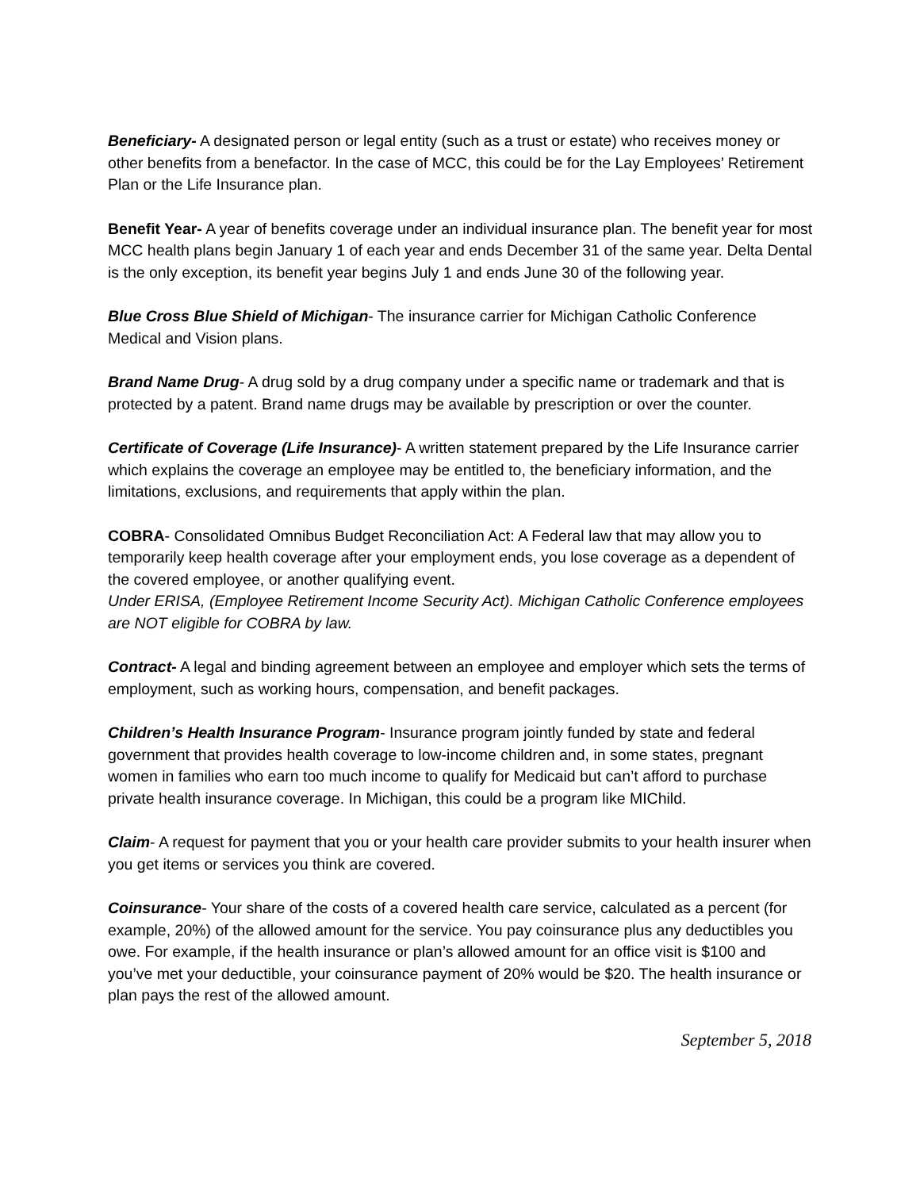Beneficiary- A designated person or legal entity (such as a trust or estate) who receives money or other benefits from a benefactor. In the case of MCC, this could be for the Lay Employees’ Retirement Plan or the Life Insurance plan.
Benefit Year- A year of benefits coverage under an individual insurance plan. The benefit year for most MCC health plans begin January 1 of each year and ends December 31 of the same year. Delta Dental is the only exception, its benefit year begins July 1 and ends June 30 of the following year.
Blue Cross Blue Shield of Michigan- The insurance carrier for Michigan Catholic Conference Medical and Vision plans.
Brand Name Drug- A drug sold by a drug company under a specific name or trademark and that is protected by a patent. Brand name drugs may be available by prescription or over the counter.
Certificate of Coverage (Life Insurance)- A written statement prepared by the Life Insurance carrier which explains the coverage an employee may be entitled to, the beneficiary information, and the limitations, exclusions, and requirements that apply within the plan.
COBRA- Consolidated Omnibus Budget Reconciliation Act: A Federal law that may allow you to temporarily keep health coverage after your employment ends, you lose coverage as a dependent of the covered employee, or another qualifying event.
Under ERISA, (Employee Retirement Income Security Act). Michigan Catholic Conference employees are NOT eligible for COBRA by law.
Contract- A legal and binding agreement between an employee and employer which sets the terms of employment, such as working hours, compensation, and benefit packages.
Children’s Health Insurance Program- Insurance program jointly funded by state and federal government that provides health coverage to low-income children and, in some states, pregnant women in families who earn too much income to qualify for Medicaid but can’t afford to purchase private health insurance coverage. In Michigan, this could be a program like MIChild.
Claim- A request for payment that you or your health care provider submits to your health insurer when you get items or services you think are covered.
Coinsurance- Your share of the costs of a covered health care service, calculated as a percent (for example, 20%) of the allowed amount for the service. You pay coinsurance plus any deductibles you owe. For example, if the health insurance or plan’s allowed amount for an office visit is $100 and you’ve met your deductible, your coinsurance payment of 20% would be $20. The health insurance or plan pays the rest of the allowed amount.
September 5, 2018